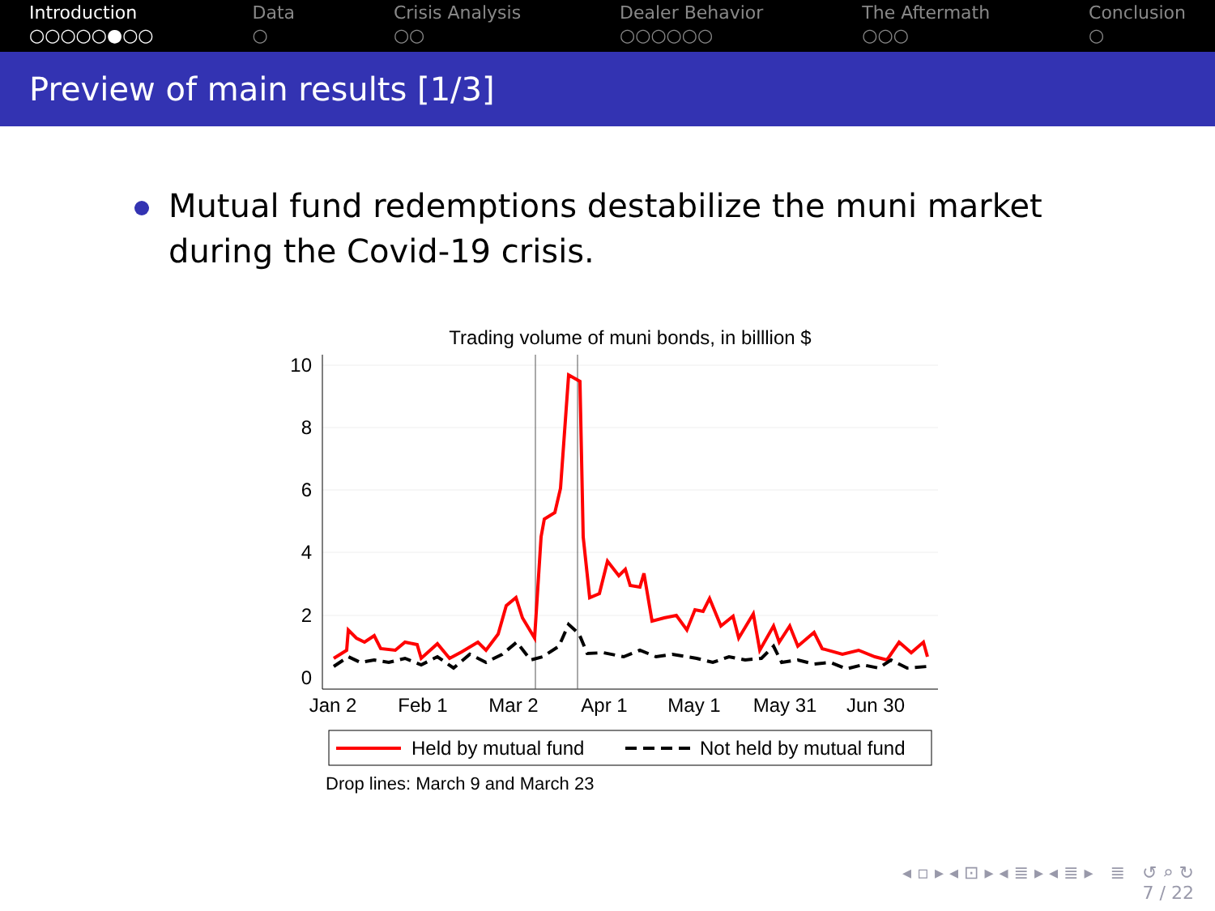Introduction
○○○○○●○○
Data
○
Crisis Analysis
○○
Dealer Behavior
○○○○○○
The Aftermath
○○○
Conclusion
○
Preview of main results [1/3]
Mutual fund redemptions destabilize the muni market during the Covid-19 crisis.
Trading volume of muni bonds, in billlion $
10
8
6
4
2
0
Jan 2
Feb 1
Mar 2
Apr 1
May 1
May 31
Jun 30
Held by mutual fund
Not held by mutual fund
Drop lines: March 9 and March 23
◂ ▫ ▸ ◂ ⊡ ▸ ◂ ≣ ▸ ◂ ≣ ▸ ≣ ↺ ⌕ ↻
7 / 22